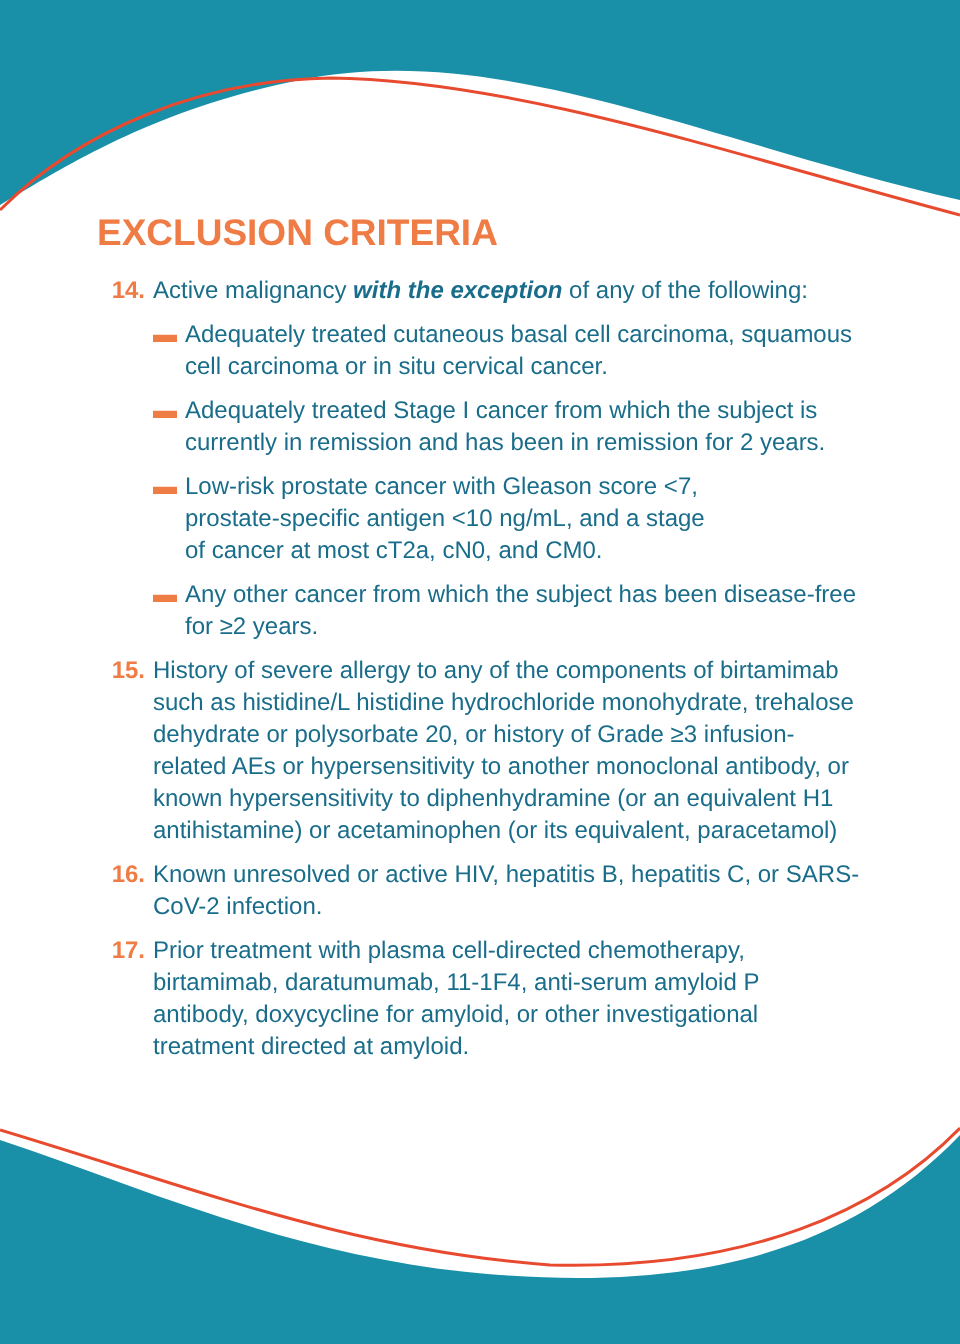EXCLUSION CRITERIA
14. Active malignancy with the exception of any of the following:
▬ Adequately treated cutaneous basal cell carcinoma, squamous cell carcinoma or in situ cervical cancer.
▬ Adequately treated Stage I cancer from which the subject is currently in remission and has been in remission for 2 years.
▬ Low-risk prostate cancer with Gleason score <7,
prostate-specific antigen <10 ng/mL, and a stage
of cancer at most cT2a, cN0, and CM0.
▬ Any other cancer from which the subject has been disease-free for ≥2 years.
15. History of severe allergy to any of the components of birtamimab such as histidine/L histidine hydrochloride monohydrate, trehalose dehydrate or polysorbate 20, or history of Grade ≥3 infusion-related AEs or hypersensitivity to another monoclonal antibody, or known hypersensitivity to diphenhydramine (or an equivalent H1 antihistamine) or acetaminophen (or its equivalent, paracetamol)
16. Known unresolved or active HIV, hepatitis B, hepatitis C, or SARS-CoV-2 infection.
17. Prior treatment with plasma cell-directed chemotherapy, birtamimab, daratumumab, 11-1F4, anti-serum amyloid P antibody, doxycycline for amyloid, or other investigational treatment directed at amyloid.